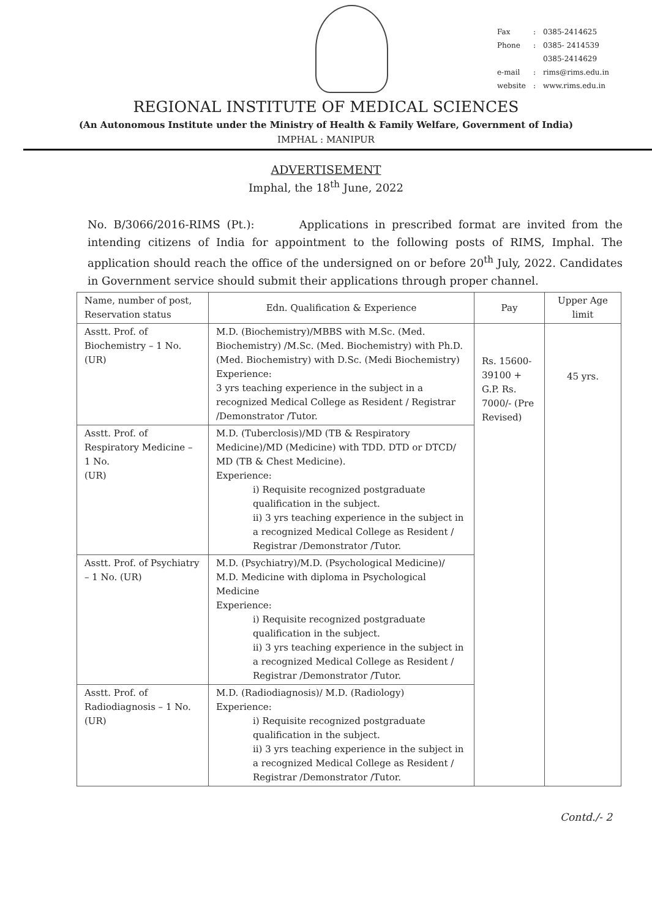| Fax | : | 0385-2414625 |
| Phone | : | 0385- 2414539 |
| | | 0385-2414629 |
| e-mail | : | rims@rims.edu.in |
| website | : | www.rims.edu.in |
REGIONAL INSTITUTE OF MEDICAL SCIENCES
(An Autonomous Institute under the Ministry of Health & Family Welfare, Government of India)
IMPHAL : MANIPUR
ADVERTISEMENT
Imphal, the 18<sup>th</sup> June, 2022
No. B/3066/2016-RIMS (Pt.): Applications in prescribed format are invited from the intending citizens of India for appointment to the following posts of RIMS, Imphal. The application should reach the office of the undersigned on or before 20<sup>th</sup> July, 2022. Candidates in Government service should submit their applications through proper channel.
| Name, number of post, Reservation status | Edn. Qualification & Experience | Pay | Upper Age limit |
| --- | --- | --- | --- |
| Asstt. Prof. of Biochemistry – 1 No. (UR) | M.D. (Biochemistry)/MBBS with M.Sc. (Med. Biochemistry) /M.Sc. (Med. Biochemistry) with Ph.D. (Med. Biochemistry) with D.Sc. (Medi Biochemistry) Experience: 3 yrs teaching experience in the subject in a recognized Medical College as Resident / Registrar /Demonstrator /Tutor. | Rs. 15600-39100 + G.P. Rs. 7000/- (Pre Revised) | 45 yrs. |
| Asstt. Prof. of Respiratory Medicine – 1 No. (UR) | M.D. (Tuberclosis)/MD (TB & Respiratory Medicine)/MD (Medicine) with TDD. DTD or DTCD/ MD (TB & Chest Medicine). Experience: i) Requisite recognized postgraduate qualification in the subject. ii) 3 yrs teaching experience in the subject in a recognized Medical College as Resident / Registrar /Demonstrator /Tutor. | | |
| Asstt. Prof. of Psychiatry – 1 No. (UR) | M.D. (Psychiatry)/M.D. (Psychological Medicine)/ M.D. Medicine with diploma in Psychological Medicine Experience: i) Requisite recognized postgraduate qualification in the subject. ii) 3 yrs teaching experience in the subject in a recognized Medical College as Resident / Registrar /Demonstrator /Tutor. | | |
| Asstt. Prof. of Radiodiagnosis – 1 No. (UR) | M.D. (Radiodiagnosis)/ M.D. (Radiology) Experience: i) Requisite recognized postgraduate qualification in the subject. ii) 3 yrs teaching experience in the subject in a recognized Medical College as Resident / Registrar /Demonstrator /Tutor. | | |
Contd./- 2